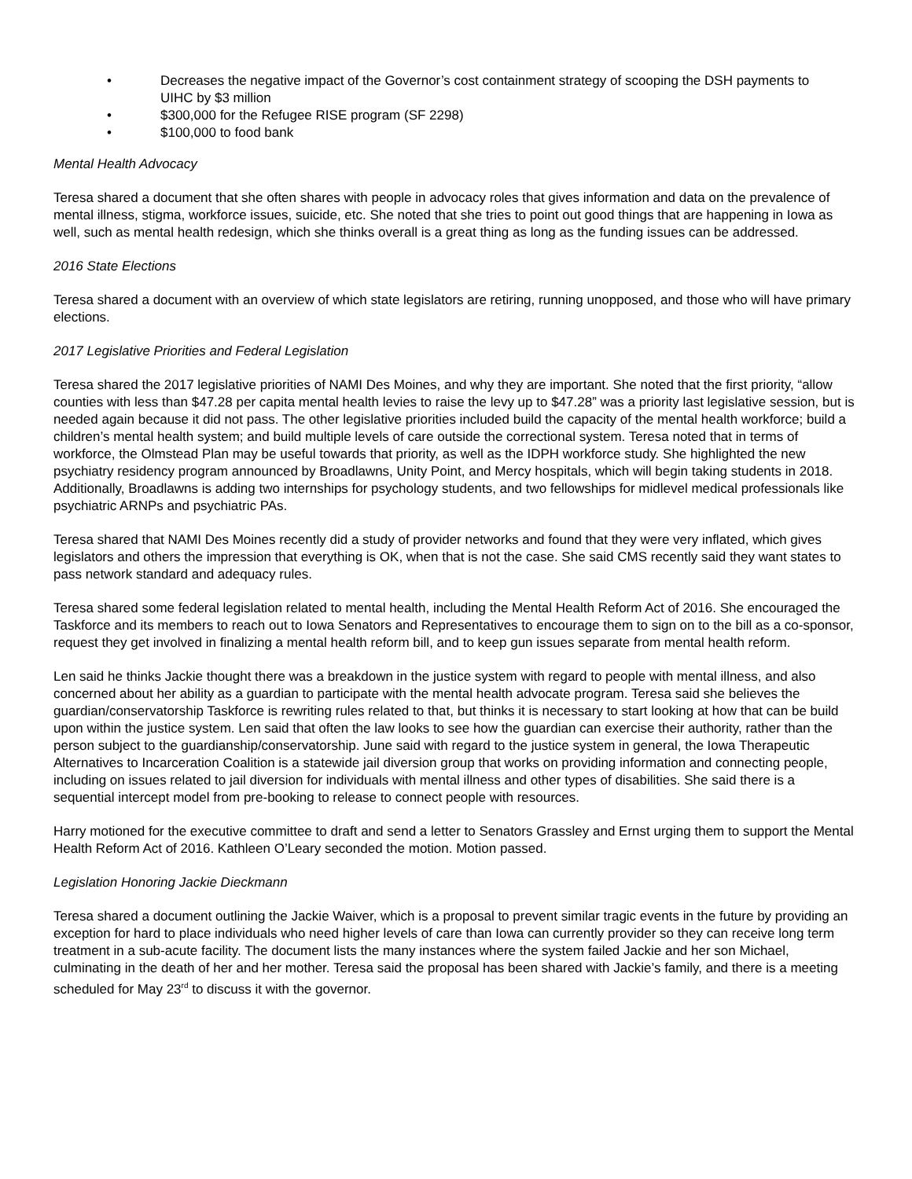• Decreases the negative impact of the Governor’s cost containment strategy of scooping the DSH payments to UIHC by $3 million
• $300,000 for the Refugee RISE program (SF 2298)
• $100,000 to food bank
Mental Health Advocacy
Teresa shared a document that she often shares with people in advocacy roles that gives information and data on the prevalence of mental illness, stigma, workforce issues, suicide, etc. She noted that she tries to point out good things that are happening in Iowa as well, such as mental health redesign, which she thinks overall is a great thing as long as the funding issues can be addressed.
2016 State Elections
Teresa shared a document with an overview of which state legislators are retiring, running unopposed, and those who will have primary elections.
2017 Legislative Priorities and Federal Legislation
Teresa shared the 2017 legislative priorities of NAMI Des Moines, and why they are important. She noted that the first priority, “allow counties with less than $47.28 per capita mental health levies to raise the levy up to $47.28” was a priority last legislative session, but is needed again because it did not pass. The other legislative priorities included build the capacity of the mental health workforce; build a children’s mental health system; and build multiple levels of care outside the correctional system. Teresa noted that in terms of workforce, the Olmstead Plan may be useful towards that priority, as well as the IDPH workforce study. She highlighted the new psychiatry residency program announced by Broadlawns, Unity Point, and Mercy hospitals, which will begin taking students in 2018. Additionally, Broadlawns is adding two internships for psychology students, and two fellowships for midlevel medical professionals like psychiatric ARNPs and psychiatric PAs.
Teresa shared that NAMI Des Moines recently did a study of provider networks and found that they were very inflated, which gives legislators and others the impression that everything is OK, when that is not the case. She said CMS recently said they want states to pass network standard and adequacy rules.
Teresa shared some federal legislation related to mental health, including the Mental Health Reform Act of 2016. She encouraged the Taskforce and its members to reach out to Iowa Senators and Representatives to encourage them to sign on to the bill as a co-sponsor, request they get involved in finalizing a mental health reform bill, and to keep gun issues separate from mental health reform.
Len said he thinks Jackie thought there was a breakdown in the justice system with regard to people with mental illness, and also concerned about her ability as a guardian to participate with the mental health advocate program. Teresa said she believes the guardian/conservatorship Taskforce is rewriting rules related to that, but thinks it is necessary to start looking at how that can be build upon within the justice system. Len said that often the law looks to see how the guardian can exercise their authority, rather than the person subject to the guardianship/conservatorship. June said with regard to the justice system in general, the Iowa Therapeutic Alternatives to Incarceration Coalition is a statewide jail diversion group that works on providing information and connecting people, including on issues related to jail diversion for individuals with mental illness and other types of disabilities. She said there is a sequential intercept model from pre-booking to release to connect people with resources.
Harry motioned for the executive committee to draft and send a letter to Senators Grassley and Ernst urging them to support the Mental Health Reform Act of 2016. Kathleen O’Leary seconded the motion. Motion passed.
Legislation Honoring Jackie Dieckmann
Teresa shared a document outlining the Jackie Waiver, which is a proposal to prevent similar tragic events in the future by providing an exception for hard to place individuals who need higher levels of care than Iowa can currently provider so they can receive long term treatment in a sub-acute facility. The document lists the many instances where the system failed Jackie and her son Michael, culminating in the death of her and her mother. Teresa said the proposal has been shared with Jackie’s family, and there is a meeting scheduled for May 23<sup>rd</sup> to discuss it with the governor.